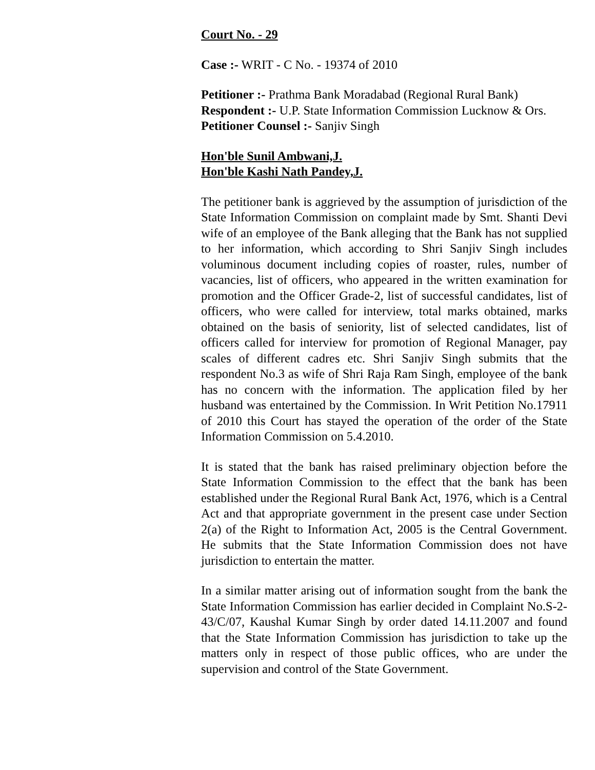Court No. - 29
Case :- WRIT - C No. - 19374 of 2010
Petitioner :- Prathma Bank Moradabad (Regional Rural Bank)
Respondent :- U.P. State Information Commission Lucknow & Ors.
Petitioner Counsel :- Sanjiv Singh
Hon'ble Sunil Ambwani,J.
Hon'ble Kashi Nath Pandey,J.
The petitioner bank is aggrieved by the assumption of jurisdiction of the State Information Commission on complaint made by Smt. Shanti Devi wife of an employee of the Bank alleging that the Bank has not supplied to her information, which according to Shri Sanjiv Singh includes voluminous document including copies of roaster, rules, number of vacancies, list of officers, who appeared in the written examination for promotion and the Officer Grade-2, list of successful candidates, list of officers, who were called for interview, total marks obtained, marks obtained on the basis of seniority, list of selected candidates, list of officers called for interview for promotion of Regional Manager, pay scales of different cadres etc. Shri Sanjiv Singh submits that the respondent No.3 as wife of Shri Raja Ram Singh, employee of the bank has no concern with the information. The application filed by her husband was entertained by the Commission. In Writ Petition No.17911 of 2010 this Court has stayed the operation of the order of the State Information Commission on 5.4.2010.
It is stated that the bank has raised preliminary objection before the State Information Commission to the effect that the bank has been established under the Regional Rural Bank Act, 1976, which is a Central Act and that appropriate government in the present case under Section 2(a) of the Right to Information Act, 2005 is the Central Government. He submits that the State Information Commission does not have jurisdiction to entertain the matter.
In a similar matter arising out of information sought from the bank the State Information Commission has earlier decided in Complaint No.S-2-43/C/07, Kaushal Kumar Singh by order dated 14.11.2007 and found that the State Information Commission has jurisdiction to take up the matters only in respect of those public offices, who are under the supervision and control of the State Government.